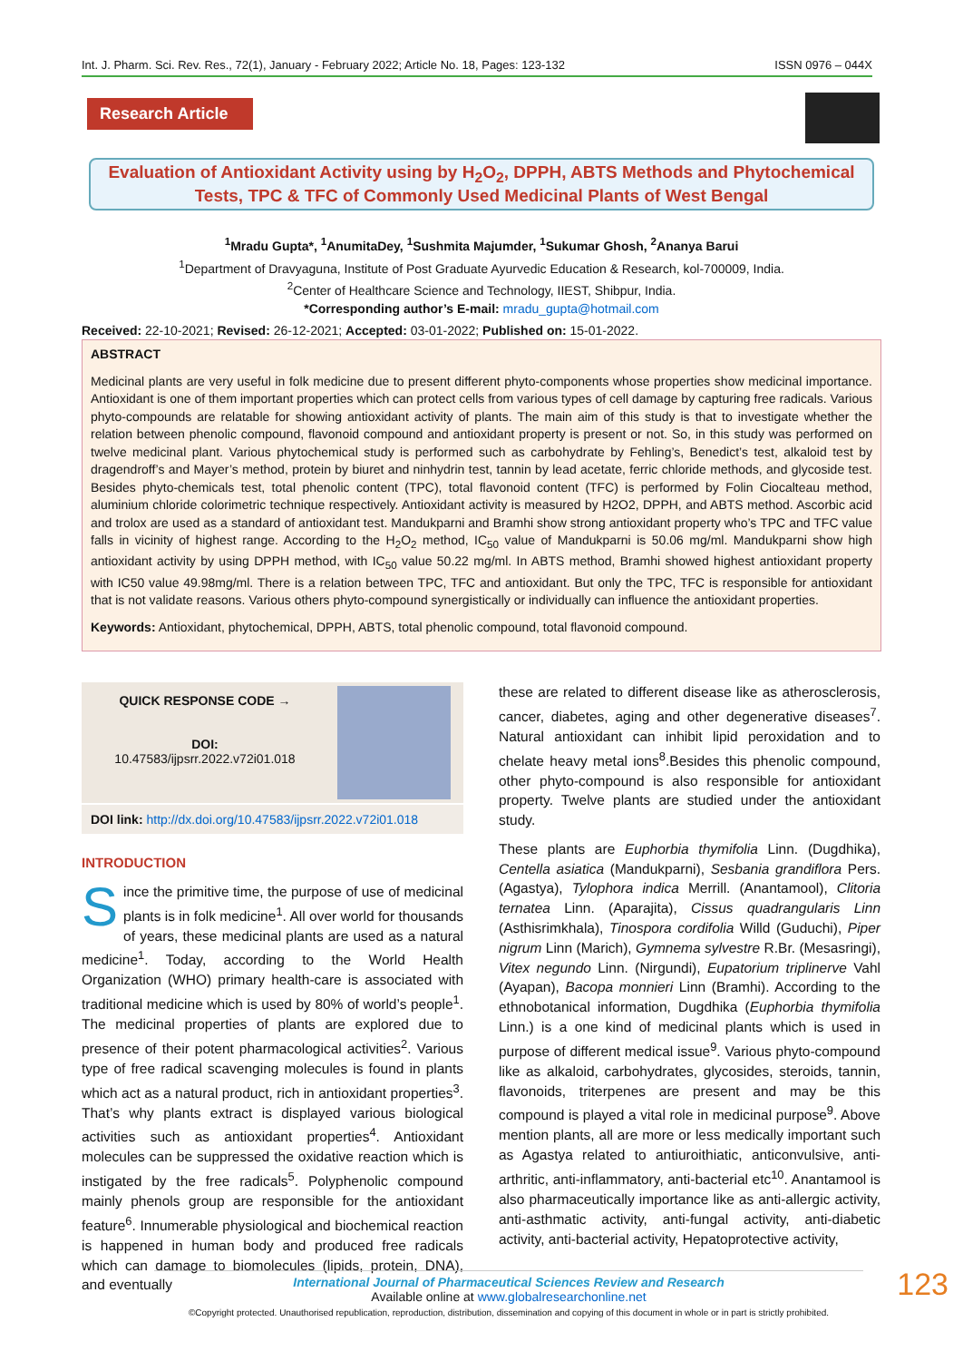Int. J. Pharm. Sci. Rev. Res., 72(1), January - February 2022; Article No. 18, Pages: 123-132 ISSN 0976 – 044X
Research Article
Evaluation of Antioxidant Activity using by H<sub>2</sub>O<sub>2</sub>, DPPH, ABTS Methods and Phytochemical
Tests, TPC & TFC of Commonly Used Medicinal Plants of West Bengal
<sup>1</sup> Mradu Gupta*, <sup>1</sup>AnumitaDey, <sup>1</sup>Sushmita Majumder, <sup>1</sup>Sukumar Ghosh, <sup>2</sup>Ananya Barui
<sup>1</sup> Department of Dravyaguna, Institute of Post Graduate Ayurvedic Education & Research, kol-700009, India.
<sup>2</sup> Center of Healthcare Science and Technology, IIEST, Shibpur, India.
*Corresponding author’s E-mail: mradu_gupta@hotmail.com
Received: 22-10-2021; Revised: 26-12-2021; Accepted: 03-01-2022; Published on: 15-01-2022.
ABSTRACT
Medicinal plants are very useful in folk medicine due to present different phyto-components whose properties show medicinal importance. Antioxidant is one of them important properties which can protect cells from various types of cell damage by capturing free radicals. Various phyto-compounds are relatable for showing antioxidant activity of plants. The main aim of this study is that to investigate whether the relation between phenolic compound, flavonoid compound and antioxidant property is present or not. So, in this study was performed on twelve medicinal plant. Various phytochemical study is performed such as carbohydrate by Fehling’s, Benedict’s test, alkaloid test by dragendroff’s and Mayer’s method, protein by biuret and ninhydrin test, tannin by lead acetate, ferric chloride methods, and glycoside test. Besides phyto-chemicals test, total phenolic content (TPC), total flavonoid content (TFC) is performed by Folin Ciocalteau method, aluminium chloride colorimetric technique respectively. Antioxidant activity is measured by H2O2, DPPH, and ABTS method. Ascorbic acid and trolox are used as a standard of antioxidant test. Mandukparni and Bramhi show strong antioxidant property who’s TPC and TFC value falls in vicinity of highest range. According to the H<sub>2</sub>O<sub>2</sub> method, IC<sub>50</sub> value of Mandukparni is 50.06 mg/ml. Mandukparni show high antioxidant activity by using DPPH method, with IC<sub>50</sub> value 50.22 mg/ml. In ABTS method, Bramhi showed highest antioxidant property with IC50 value 49.98mg/ml. There is a relation between TPC, TFC and antioxidant. But only the TPC, TFC is responsible for antioxidant that is not validate reasons. Various others phyto-compound synergistically or individually can influence the antioxidant properties.
Keywords: Antioxidant, phytochemical, DPPH, ABTS, total phenolic compound, total flavonoid compound.
QUICK RESPONSE CODE →
DOI:
10.47583/ijpsrr.2022.v72i01.018
DOI link: http://dx.doi.org/10.47583/ijpsrr.2022.v72i01.018
INTRODUCTION
Since the primitive time, the purpose of use of medicinal plants is in folk medicine<sup>1</sup>. All over world for thousands of years, these medicinal plants are used as a natural medicine<sup>1</sup>. Today, according to the World Health Organization (WHO) primary health-care is associated with traditional medicine which is used by 80% of world’s people<sup>1</sup>. The medicinal properties of plants are explored due to presence of their potent pharmacological activities<sup>2</sup>. Various type of free radical scavenging molecules is found in plants which act as a natural product, rich in antioxidant properties<sup>3</sup>. That’s why plants extract is displayed various biological activities such as antioxidant properties<sup>4</sup>. Antioxidant molecules can be suppressed the oxidative reaction which is instigated by the free radicals<sup>5</sup>. Polyphenolic compound mainly phenols group are responsible for the antioxidant feature<sup>6</sup>. Innumerable physiological and biochemical reaction is happened in human body and produced free radicals which can damage to biomolecules (lipids, protein, DNA), and eventually
these are related to different disease like as atherosclerosis, cancer, diabetes, aging and other degenerative diseases<sup>7</sup>. Natural antioxidant can inhibit lipid peroxidation and to chelate heavy metal ions<sup>8</sup>.Besides this phenolic compound, other phyto-compound is also responsible for antioxidant property. Twelve plants are studied under the antioxidant study.
These plants are Euphorbia thymifolia Linn. (Dugdhika), Centella asiatica (Mandukparni), Sesbania grandiflora Pers. (Agastya), Tylophora indica Merrill. (Anantamool), Clitoria ternatea Linn. (Aparajita), Cissus quadrangularis Linn (Asthisrimkhala), Tinospora cordifolia Willd (Guduchi), Piper nigrum Linn (Marich), Gymnema sylvestre R.Br. (Mesasringi), Vitex negundo Linn. (Nirgundi), Eupatorium triplinerve Vahl (Ayapan), Bacopa monnieri Linn (Bramhi). According to the ethnobotanical information, Dugdhika (Euphorbia thymifolia Linn.) is a one kind of medicinal plants which is used in purpose of different medical issue<sup>9</sup>. Various phyto-compound like as alkaloid, carbohydrates, glycosides, steroids, tannin, flavonoids, triterpenes are present and may be this compound is played a vital role in medicinal purpose<sup>9</sup>. Above mention plants, all are more or less medically important such as Agastya related to antiuroithiatic, anticonvulsive, anti-arthritic, anti-inflammatory, anti-bacterial etc<sup>10</sup>. Anantamool is also pharmaceutically importance like as anti-allergic activity, anti-asthmatic activity, anti-fungal activity, anti-diabetic activity, anti-bacterial activity, Hepatoprotective activity,
International Journal of Pharmaceutical Sciences Review and Research
Available online at www.globalresearchonline.net
©Copyright protected. Unauthorised republication, reproduction, distribution, dissemination and copying of this document in whole or in part is strictly prohibited.
123